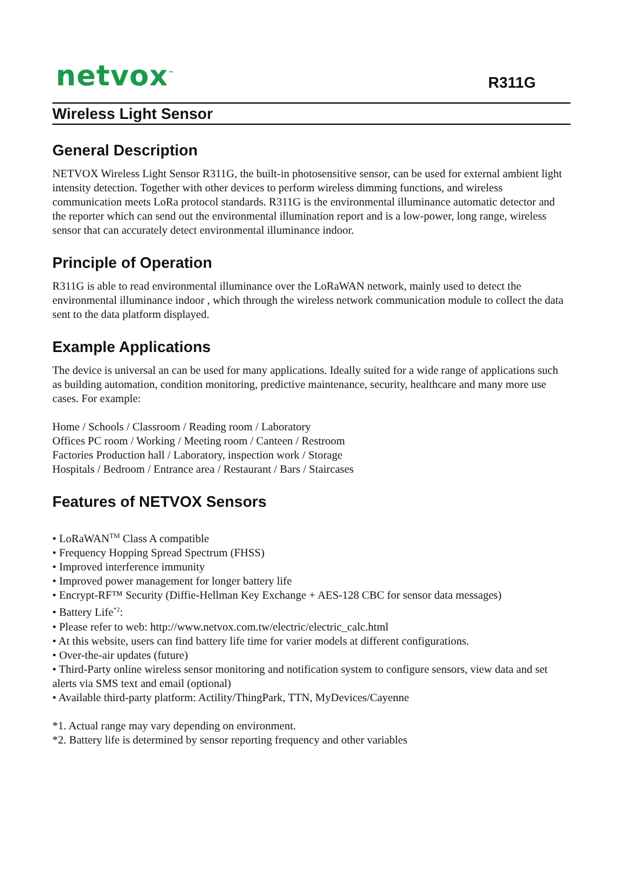netvox<sup>™</sup>
R311G
Wireless Light Sensor
General Description
NETVOX Wireless Light Sensor R311G, the built-in photosensitive sensor, can be used for external ambient light intensity detection. Together with other devices to perform wireless dimming functions, and wireless communication meets LoRa protocol standards. R311G is the environmental illuminance automatic detector and the reporter which can send out the environmental illumination report and is a low-power, long range, wireless sensor that can accurately detect environmental illuminance indoor.
Principle of Operation
R311G is able to read environmental illuminance over the LoRaWAN network, mainly used to detect the environmental illuminance indoor , which through the wireless network communication module to collect the data sent to the data platform displayed.
Example Applications
The device is universal an can be used for many applications. Ideally suited for a wide range of applications such as building automation, condition monitoring, predictive maintenance, security, healthcare and many more use cases. For example:
Home / Schools / Classroom / Reading room / Laboratory
Offices PC room / Working / Meeting room / Canteen / Restroom
Factories Production hall / Laboratory, inspection work / Storage
Hospitals / Bedroom / Entrance area / Restaurant / Bars / Staircases
Features of NETVOX Sensors
• LoRaWAN<sup>TM</sup> Class A compatible
• Frequency Hopping Spread Spectrum (FHSS)
• Improved interference immunity
• Improved power management for longer battery life
• Encrypt-RF™ Security (Diffie-Hellman Key Exchange + AES-128 CBC for sensor data messages)
• Battery Life<sup>*2</sup>:
• Please refer to web: http://www.netvox.com.tw/electric/electric_calc.html
• At this website, users can find battery life time for varier models at different configurations.
• Over-the-air updates (future)
• Third-Party online wireless sensor monitoring and notification system to configure sensors, view data and set alerts via SMS text and email (optional)
• Available third-party platform: Actility/ThingPark, TTN, MyDevices/Cayenne
*1. Actual range may vary depending on environment.
*2. Battery life is determined by sensor reporting frequency and other variables